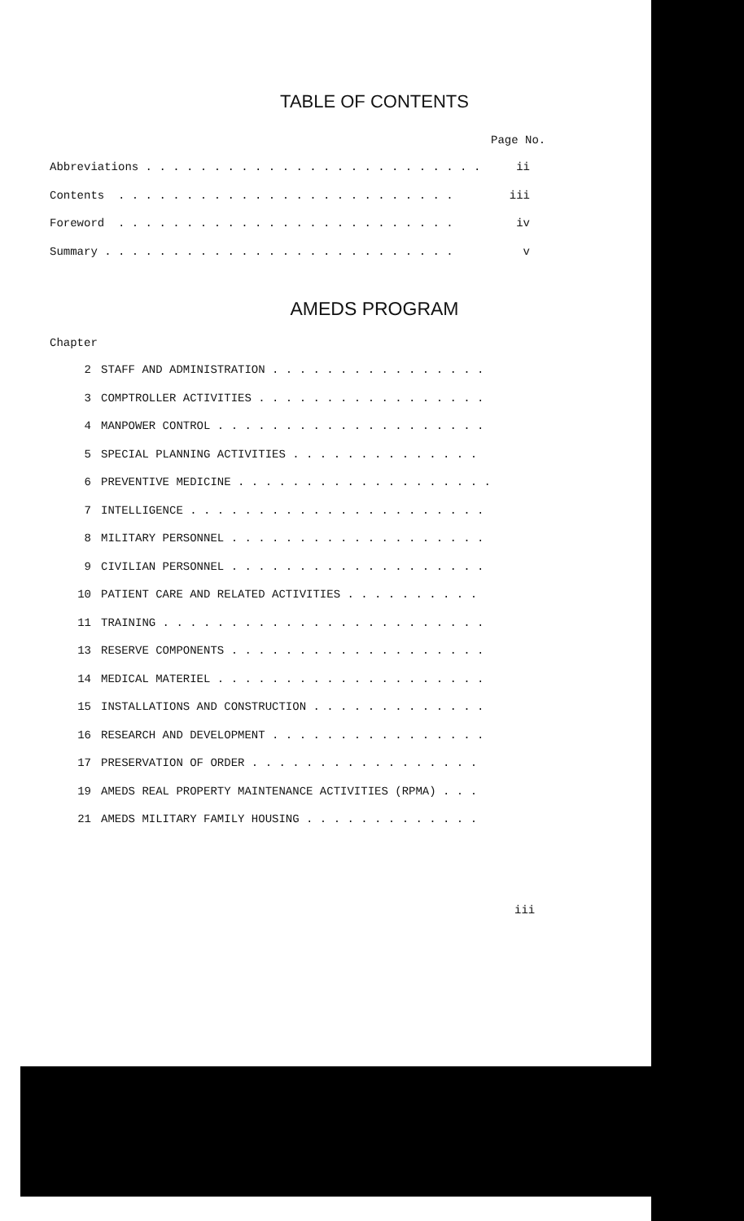TABLE OF CONTENTS
Page No.
| Abbreviations . . . . . . . . . . . . . . . . . . . . . . . . . | ii |
| Contents . . . . . . . . . . . . . . . . . . . . . . . . . | iii |
| Foreword . . . . . . . . . . . . . . . . . . . . . . . . . | iv |
| Summary . . . . . . . . . . . . . . . . . . . . . . . . . . | v |
AMEDS PROGRAM
Chapter
| 2 | STAFF AND ADMINISTRATION . . . . . . . . . . . . . . . . |
| 3 | COMPTROLLER ACTIVITIES . . . . . . . . . . . . . . . . . |
| 4 | MANPOWER CONTROL . . . . . . . . . . . . . . . . . . . . |
| 5 | SPECIAL PLANNING ACTIVITIES . . . . . . . . . . . . . . |
| 6 | PREVENTIVE MEDICINE . . . . . . . . . . . . . . . . . . . |
| 7 | INTELLIGENCE . . . . . . . . . . . . . . . . . . . . . . |
| 8 | MILITARY PERSONNEL . . . . . . . . . . . . . . . . . . . |
| 9 | CIVILIAN PERSONNEL . . . . . . . . . . . . . . . . . . . |
| 10 | PATIENT CARE AND RELATED ACTIVITIES . . . . . . . . . . |
| 11 | TRAINING . . . . . . . . . . . . . . . . . . . . . . . . |
| 13 | RESERVE COMPONENTS . . . . . . . . . . . . . . . . . . . |
| 14 | MEDICAL MATERIEL . . . . . . . . . . . . . . . . . . . . |
| 15 | INSTALLATIONS AND CONSTRUCTION . . . . . . . . . . . . . |
| 16 | RESEARCH AND DEVELOPMENT . . . . . . . . . . . . . . . . |
| 17 | PRESERVATION OF ORDER . . . . . . . . . . . . . . . . . |
| 19 | AMEDS REAL PROPERTY MAINTENANCE ACTIVITIES (RPMA) . . . |
| 21 | AMEDS MILITARY FAMILY HOUSING . . . . . . . . . . . . . |
iii